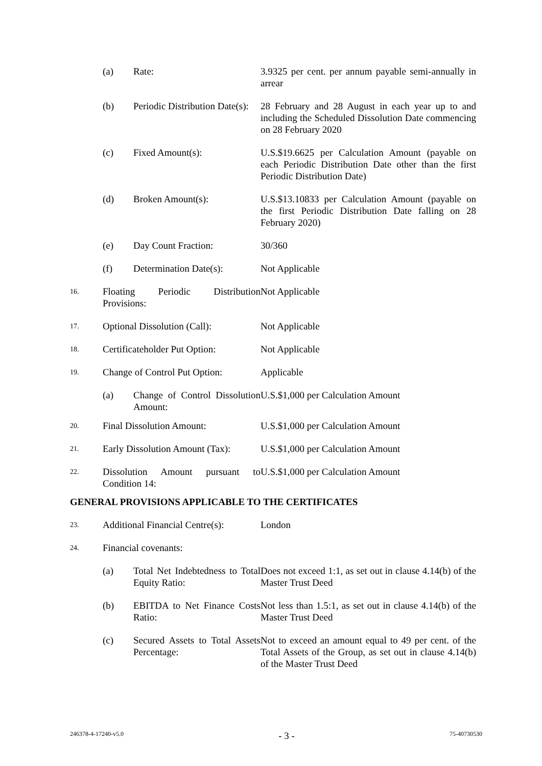| | (a) | Rate: | 3.9325 per cent. per annum payable semi-annually in arrear |
| | (b) | Periodic Distribution Date(s): | 28 February and 28 August in each year up to and including the Scheduled Dissolution Date commencing on 28 February 2020 |
| | (c) | Fixed Amount(s): | U.S.$19.6625 per Calculation Amount (payable on each Periodic Distribution Date other than the first Periodic Distribution Date) |
| | (d) | Broken Amount(s): | U.S.$13.10833 per Calculation Amount (payable on the first Periodic Distribution Date falling on 28 February 2020) |
| | (e) | Day Count Fraction: | 30/360 |
| | (f) | Determination Date(s): | Not Applicable |
| 16. | Floating Periodic Distribution Provisions: | | Not Applicable |
| 17. | Optional Dissolution (Call): | | Not Applicable |
| 18. | Certificateholder Put Option: | | Not Applicable |
| 19. | Change of Control Put Option: | | Applicable |
| | (a) | Change of Control Dissolution Amount: | U.S.$1,000 per Calculation Amount |
| 20. | Final Dissolution Amount: | | U.S.$1,000 per Calculation Amount |
| 21. | Early Dissolution Amount (Tax): | | U.S.$1,000 per Calculation Amount |
| 22. | Dissolution Amount pursuant to Condition 14: | | U.S.$1,000 per Calculation Amount |
GENERAL PROVISIONS APPLICABLE TO THE CERTIFICATES
| 23. | Additional Financial Centre(s): | | London |
| 24. | Financial covenants: | | |
| | (a) | Total Net Indebtedness to Total Equity Ratio: | Does not exceed 1:1, as set out in clause 4.14(b) of the Master Trust Deed |
| | (b) | EBITDA to Net Finance Costs Ratio: | Not less than 1.5:1, as set out in clause 4.14(b) of the Master Trust Deed |
| | (c) | Secured Assets to Total Assets Percentage: | Not to exceed an amount equal to 49 per cent. of the Total Assets of the Group, as set out in clause 4.14(b) of the Master Trust Deed |
246378-4-17240-v5.0 - 3 - 75-40730530